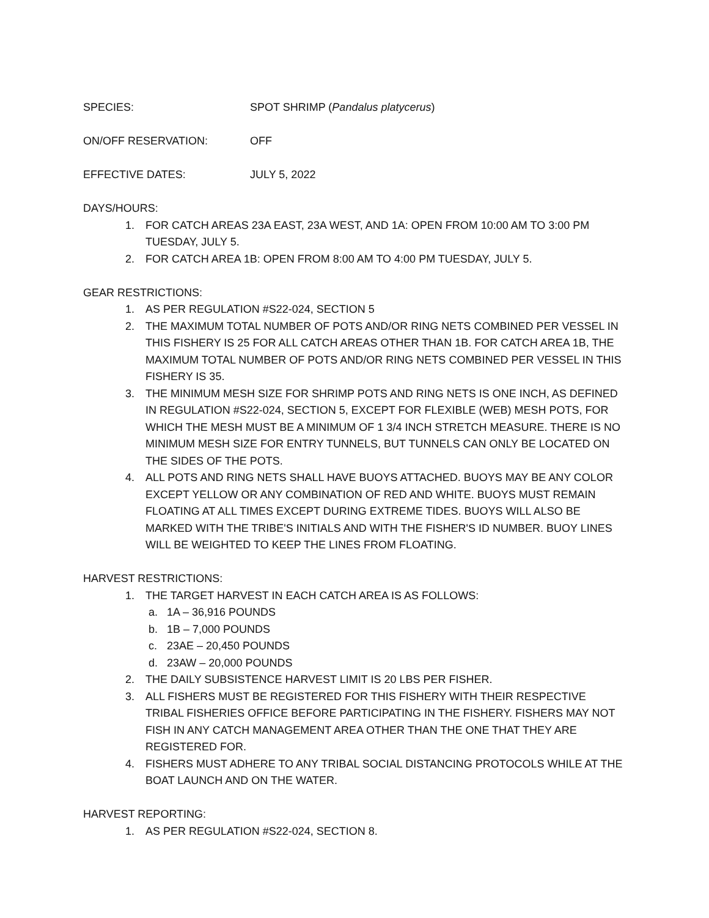SPECIES: SPOT SHRIMP (Pandalus platycerus)
ON/OFF RESERVATION: OFF
EFFECTIVE DATES: JULY 5, 2022
DAYS/HOURS:
1. FOR CATCH AREAS 23A EAST, 23A WEST, AND 1A: OPEN FROM 10:00 AM TO 3:00 PM TUESDAY, JULY 5.
2. FOR CATCH AREA 1B: OPEN FROM 8:00 AM TO 4:00 PM TUESDAY, JULY 5.
GEAR RESTRICTIONS:
1. AS PER REGULATION #S22-024, SECTION 5
2. THE MAXIMUM TOTAL NUMBER OF POTS AND/OR RING NETS COMBINED PER VESSEL IN THIS FISHERY IS 25 FOR ALL CATCH AREAS OTHER THAN 1B. FOR CATCH AREA 1B, THE MAXIMUM TOTAL NUMBER OF POTS AND/OR RING NETS COMBINED PER VESSEL IN THIS FISHERY IS 35.
3. THE MINIMUM MESH SIZE FOR SHRIMP POTS AND RING NETS IS ONE INCH, AS DEFINED IN REGULATION #S22-024, SECTION 5, EXCEPT FOR FLEXIBLE (WEB) MESH POTS, FOR WHICH THE MESH MUST BE A MINIMUM OF 1 3/4 INCH STRETCH MEASURE. THERE IS NO MINIMUM MESH SIZE FOR ENTRY TUNNELS, BUT TUNNELS CAN ONLY BE LOCATED ON THE SIDES OF THE POTS.
4. ALL POTS AND RING NETS SHALL HAVE BUOYS ATTACHED. BUOYS MAY BE ANY COLOR EXCEPT YELLOW OR ANY COMBINATION OF RED AND WHITE. BUOYS MUST REMAIN FLOATING AT ALL TIMES EXCEPT DURING EXTREME TIDES. BUOYS WILL ALSO BE MARKED WITH THE TRIBE'S INITIALS AND WITH THE FISHER'S ID NUMBER. BUOY LINES WILL BE WEIGHTED TO KEEP THE LINES FROM FLOATING.
HARVEST RESTRICTIONS:
1. THE TARGET HARVEST IN EACH CATCH AREA IS AS FOLLOWS:
a. 1A – 36,916 POUNDS
b. 1B – 7,000 POUNDS
c. 23AE – 20,450 POUNDS
d. 23AW – 20,000 POUNDS
2. THE DAILY SUBSISTENCE HARVEST LIMIT IS 20 LBS PER FISHER.
3. ALL FISHERS MUST BE REGISTERED FOR THIS FISHERY WITH THEIR RESPECTIVE TRIBAL FISHERIES OFFICE BEFORE PARTICIPATING IN THE FISHERY. FISHERS MAY NOT FISH IN ANY CATCH MANAGEMENT AREA OTHER THAN THE ONE THAT THEY ARE REGISTERED FOR.
4. FISHERS MUST ADHERE TO ANY TRIBAL SOCIAL DISTANCING PROTOCOLS WHILE AT THE BOAT LAUNCH AND ON THE WATER.
HARVEST REPORTING:
1. AS PER REGULATION #S22-024, SECTION 8.